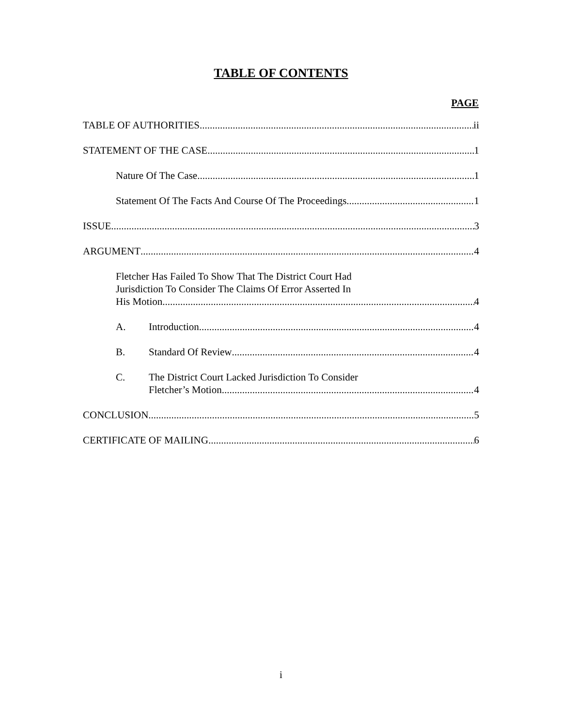TABLE OF CONTENTS
PAGE
TABLE OF AUTHORITIES ii
STATEMENT OF THE CASE 1
Nature Of The Case 1
Statement Of The Facts And Course Of The Proceedings 1
ISSUE 3
ARGUMENT 4
Fletcher Has Failed To Show That The District Court Had
Jurisdiction To Consider The Claims Of Error Asserted In
His Motion 4
A. Introduction 4
B. Standard Of Review 4
C. The District Court Lacked Jurisdiction To Consider
Fletcher’s Motion 4
CONCLUSION 5
CERTIFICATE OF MAILING 6
i